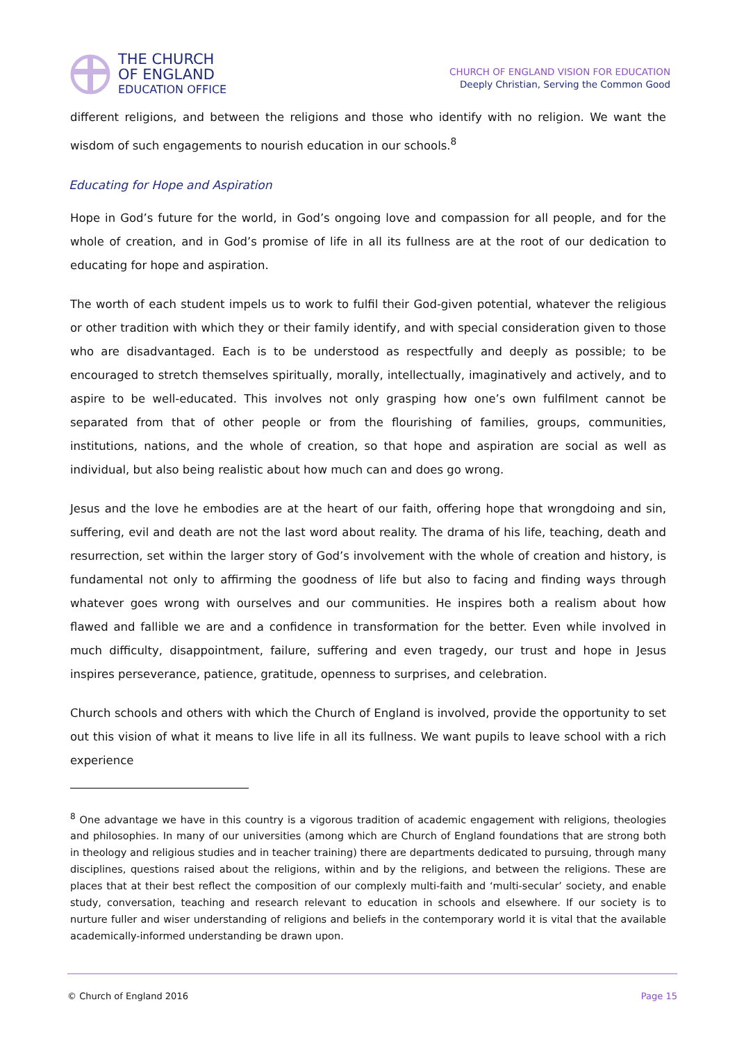THE CHURCH
OF ENGLAND
EDUCATION OFFICE
CHURCH OF ENGLAND VISION FOR EDUCATION
Deeply Christian, Serving the Common Good
different religions, and between the religions and those who identify with no religion. We want the wisdom of such engagements to nourish education in our schools.<sup>8</sup>
Educating for Hope and Aspiration
Hope in God’s future for the world, in God’s ongoing love and compassion for all people, and for the whole of creation, and in God’s promise of life in all its fullness are at the root of our dedication to educating for hope and aspiration.
The worth of each student impels us to work to fulfil their God-given potential, whatever the religious or other tradition with which they or their family identify, and with special consideration given to those who are disadvantaged. Each is to be understood as respectfully and deeply as possible; to be encouraged to stretch themselves spiritually, morally, intellectually, imaginatively and actively, and to aspire to be well-educated. This involves not only grasping how one’s own fulfilment cannot be separated from that of other people or from the flourishing of families, groups, communities, institutions, nations, and the whole of creation, so that hope and aspiration are social as well as individual, but also being realistic about how much can and does go wrong.
Jesus and the love he embodies are at the heart of our faith, offering hope that wrongdoing and sin, suffering, evil and death are not the last word about reality. The drama of his life, teaching, death and resurrection, set within the larger story of God’s involvement with the whole of creation and history, is fundamental not only to affirming the goodness of life but also to facing and finding ways through whatever goes wrong with ourselves and our communities. He inspires both a realism about how flawed and fallible we are and a confidence in transformation for the better. Even while involved in much difficulty, disappointment, failure, suffering and even tragedy, our trust and hope in Jesus inspires perseverance, patience, gratitude, openness to surprises, and celebration.
Church schools and others with which the Church of England is involved, provide the opportunity to set out this vision of what it means to live life in all its fullness. We want pupils to leave school with a rich experience
<sup>8</sup> One advantage we have in this country is a vigorous tradition of academic engagement with religions, theologies and philosophies. In many of our universities (among which are Church of England foundations that are strong both in theology and religious studies and in teacher training) there are departments dedicated to pursuing, through many disciplines, questions raised about the religions, within and by the religions, and between the religions. These are places that at their best reflect the composition of our complexly multi-faith and ‘multi-secular’ society, and enable study, conversation, teaching and research relevant to education in schools and elsewhere. If our society is to nurture fuller and wiser understanding of religions and beliefs in the contemporary world it is vital that the available academically-informed understanding be drawn upon.
© Church of England 2016 Page 15